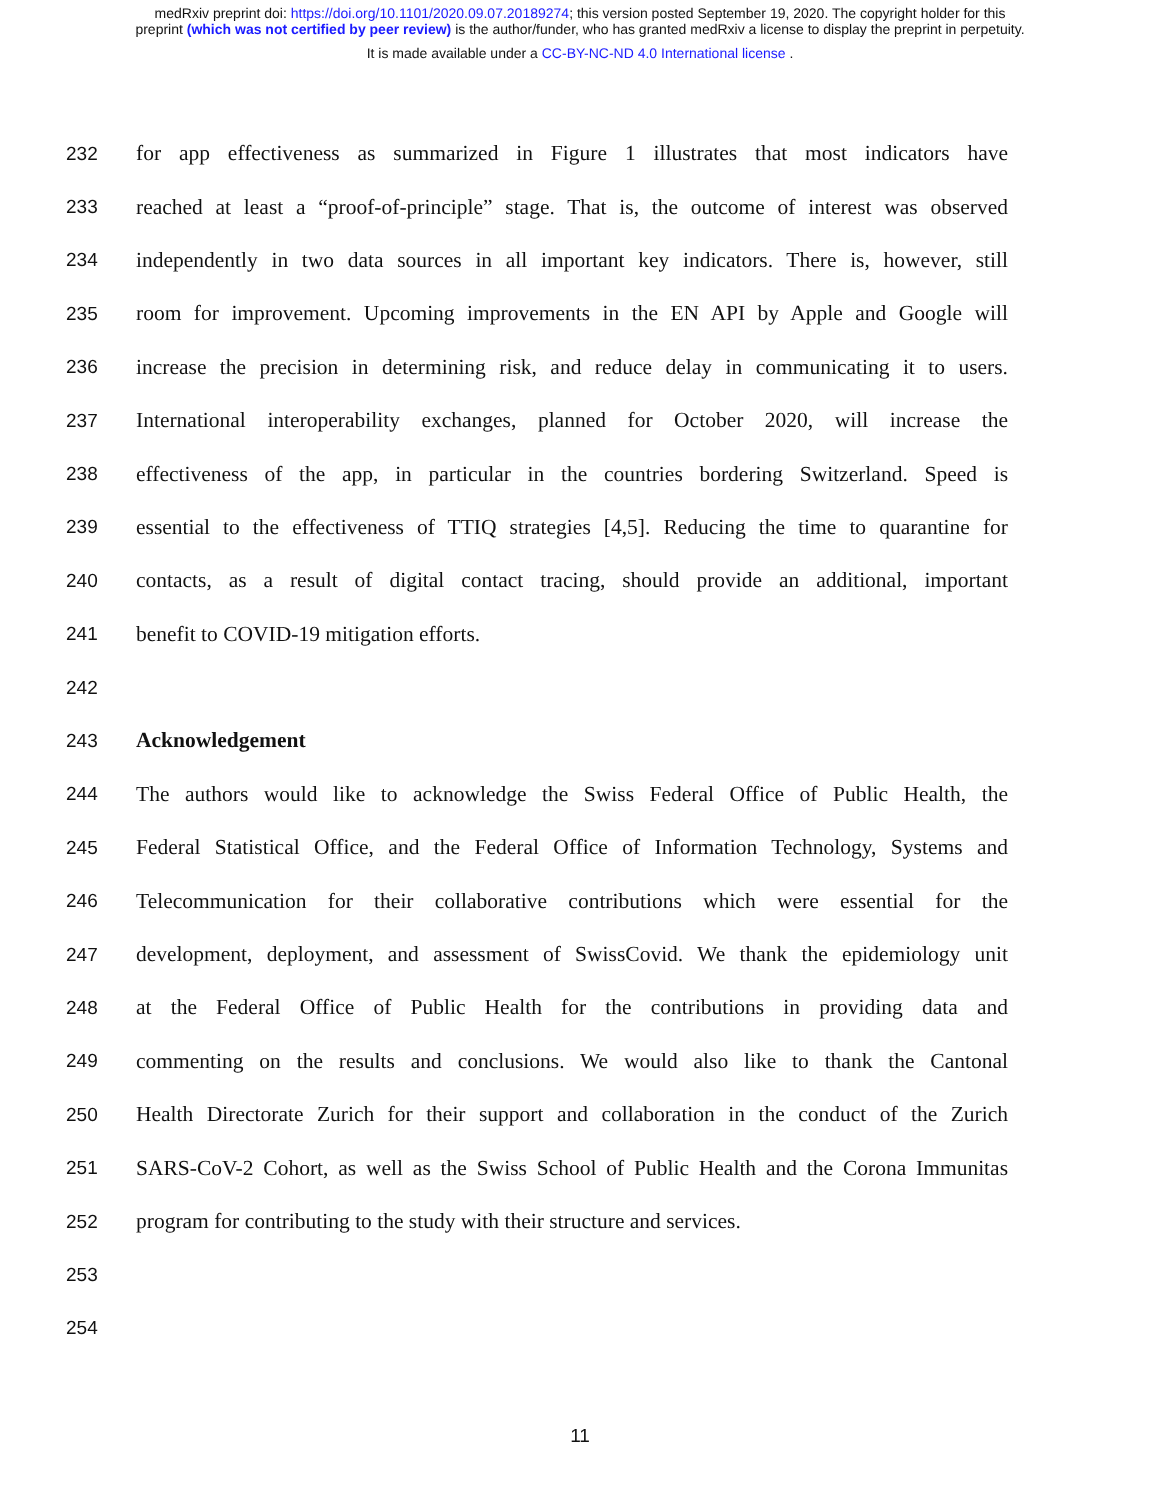medRxiv preprint doi: https://doi.org/10.1101/2020.09.07.20189274; this version posted September 19, 2020. The copyright holder for this
preprint (which was not certified by peer review) is the author/funder, who has granted medRxiv a license to display the preprint in perpetuity.
It is made available under a CC-BY-NC-ND 4.0 International license .
232 for app effectiveness as summarized in Figure 1 illustrates that most indicators have
233 reached at least a “proof-of-principle” stage. That is, the outcome of interest was observed
234 independently in two data sources in all important key indicators. There is, however, still
235 room for improvement. Upcoming improvements in the EN API by Apple and Google will
236 increase the precision in determining risk, and reduce delay in communicating it to users.
237 International interoperability exchanges, planned for October 2020, will increase the
238 effectiveness of the app, in particular in the countries bordering Switzerland. Speed is
239 essential to the effectiveness of TTIQ strategies [4,5]. Reducing the time to quarantine for
240 contacts, as a result of digital contact tracing, should provide an additional, important
241 benefit to COVID-19 mitigation efforts.
242
243 Acknowledgement
244 The authors would like to acknowledge the Swiss Federal Office of Public Health, the
245 Federal Statistical Office, and the Federal Office of Information Technology, Systems and
246 Telecommunication for their collaborative contributions which were essential for the
247 development, deployment, and assessment of SwissCovid. We thank the epidemiology unit
248 at the Federal Office of Public Health for the contributions in providing data and
249 commenting on the results and conclusions. We would also like to thank the Cantonal
250 Health Directorate Zurich for their support and collaboration in the conduct of the Zurich
251 SARS-CoV-2 Cohort, as well as the Swiss School of Public Health and the Corona Immunitas
252 program for contributing to the study with their structure and services.
253
254
11